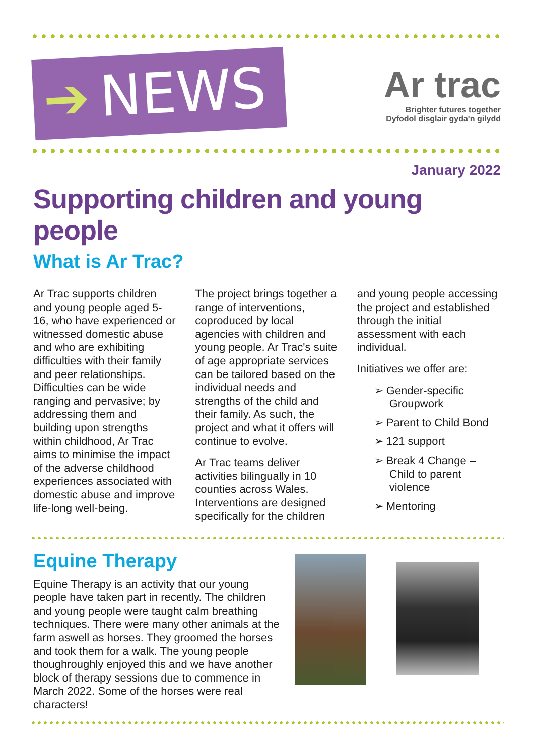➔ NEWS
Ar trac
Brighter futures together
Dyfodol disglair gyda'n gilydd
January 2022
Supporting children and young people
What is Ar Trac?
Ar Trac supports children and young people aged 5-16, who have experienced or witnessed domestic abuse and who are exhibiting difficulties with their family and peer relationships. Difficulties can be wide ranging and pervasive; by addressing them and building upon strengths within childhood, Ar Trac aims to minimise the impact of the adverse childhood experiences associated with domestic abuse and improve life-long well-being.
The project brings together a range of interventions, coproduced by local agencies with children and young people. Ar Trac's suite of age appropriate services can be tailored based on the individual needs and strengths of the child and their family. As such, the project and what it offers will continue to evolve.
Ar Trac teams deliver activities bilingually in 10 counties across Wales. Interventions are designed specifically for the children
and young people accessing the project and established through the initial assessment with each individual.
Initiatives we offer are:
➢ Gender-specific Groupwork
➢ Parent to Child Bond
➢ 121 support
➢ Break 4 Change – Child to parent violence
➢ Mentoring
Equine Therapy
Equine Therapy is an activity that our young people have taken part in recently. The children and young people were taught calm breathing techniques. There were many other animals at the farm aswell as horses. They groomed the horses and took them for a walk. The young people thoughroughly enjoyed this and we have another block of therapy sessions due to commence in March 2022. Some of the horses were real characters!